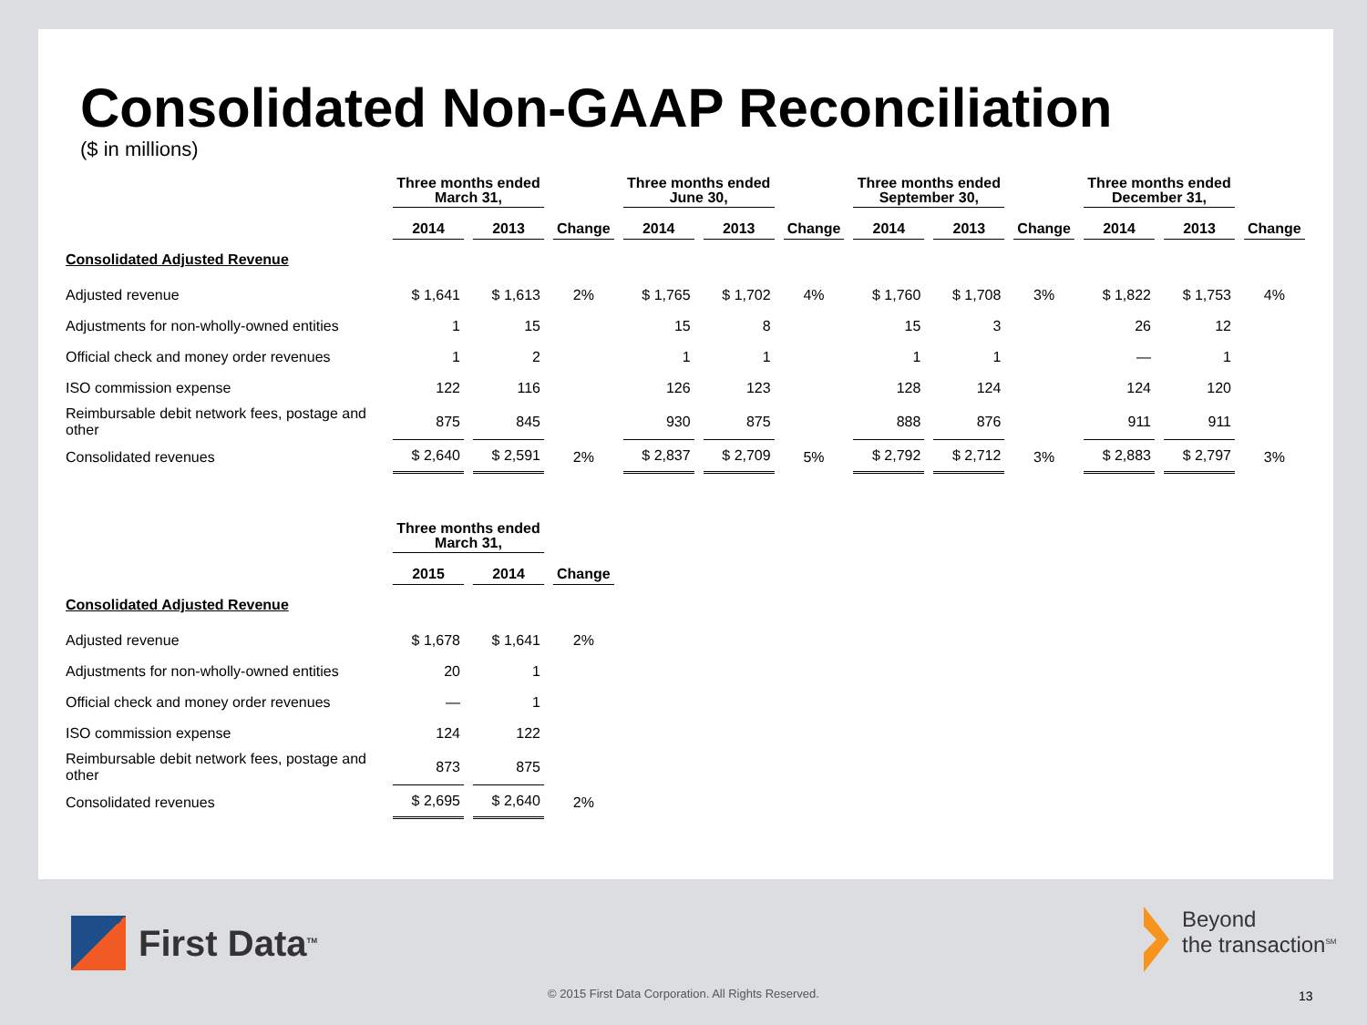Consolidated Non-GAAP Reconciliation
($ in millions)
| | Three months ended March 31, | | | Three months ended June 30, | | | Three months ended September 30, | | | Three months ended December 31, | | |
| --- | --- | --- | --- | --- | --- | --- | --- | --- | --- | --- | --- | --- |
| | 2014 | 2013 | Change | 2014 | 2013 | Change | 2014 | 2013 | Change | 2014 | 2013 | Change |
| Consolidated Adjusted Revenue | | | | | | | | | | | | |
| Adjusted revenue | $ 1,641 | $ 1,613 | 2% | $ 1,765 | $ 1,702 | 4% | $ 1,760 | $ 1,708 | 3% | $ 1,822 | $ 1,753 | 4% |
| Adjustments for non-wholly-owned entities | 1 | 15 | | 15 | 8 | | 15 | 3 | | 26 | 12 | |
| Official check and money order revenues | 1 | 2 | | 1 | 1 | | 1 | 1 | | — | 1 | |
| ISO commission expense | 122 | 116 | | 126 | 123 | | 128 | 124 | | 124 | 120 | |
| Reimbursable debit network fees, postage and other | 875 | 845 | | 930 | 875 | | 888 | 876 | | 911 | 911 | |
| Consolidated revenues | $ 2,640 | $ 2,591 | 2% | $ 2,837 | $ 2,709 | 5% | $ 2,792 | $ 2,712 | 3% | $ 2,883 | $ 2,797 | 3% |
| | Three months ended March 31, | | |
| --- | --- | --- | --- |
| | 2015 | 2014 | Change |
| Consolidated Adjusted Revenue | | | |
| Adjusted revenue | $ 1,678 | $ 1,641 | 2% |
| Adjustments for non-wholly-owned entities | 20 | 1 | |
| Official check and money order revenues | — | 1 | |
| ISO commission expense | 124 | 122 | |
| Reimbursable debit network fees, postage and other | 873 | 875 | |
| Consolidated revenues | $ 2,695 | $ 2,640 | 2% |
First Data<sup>TM</sup>
Beyond
the transaction<sup>SM</sup>
© 2015 First Data Corporation. All Rights Reserved. 13